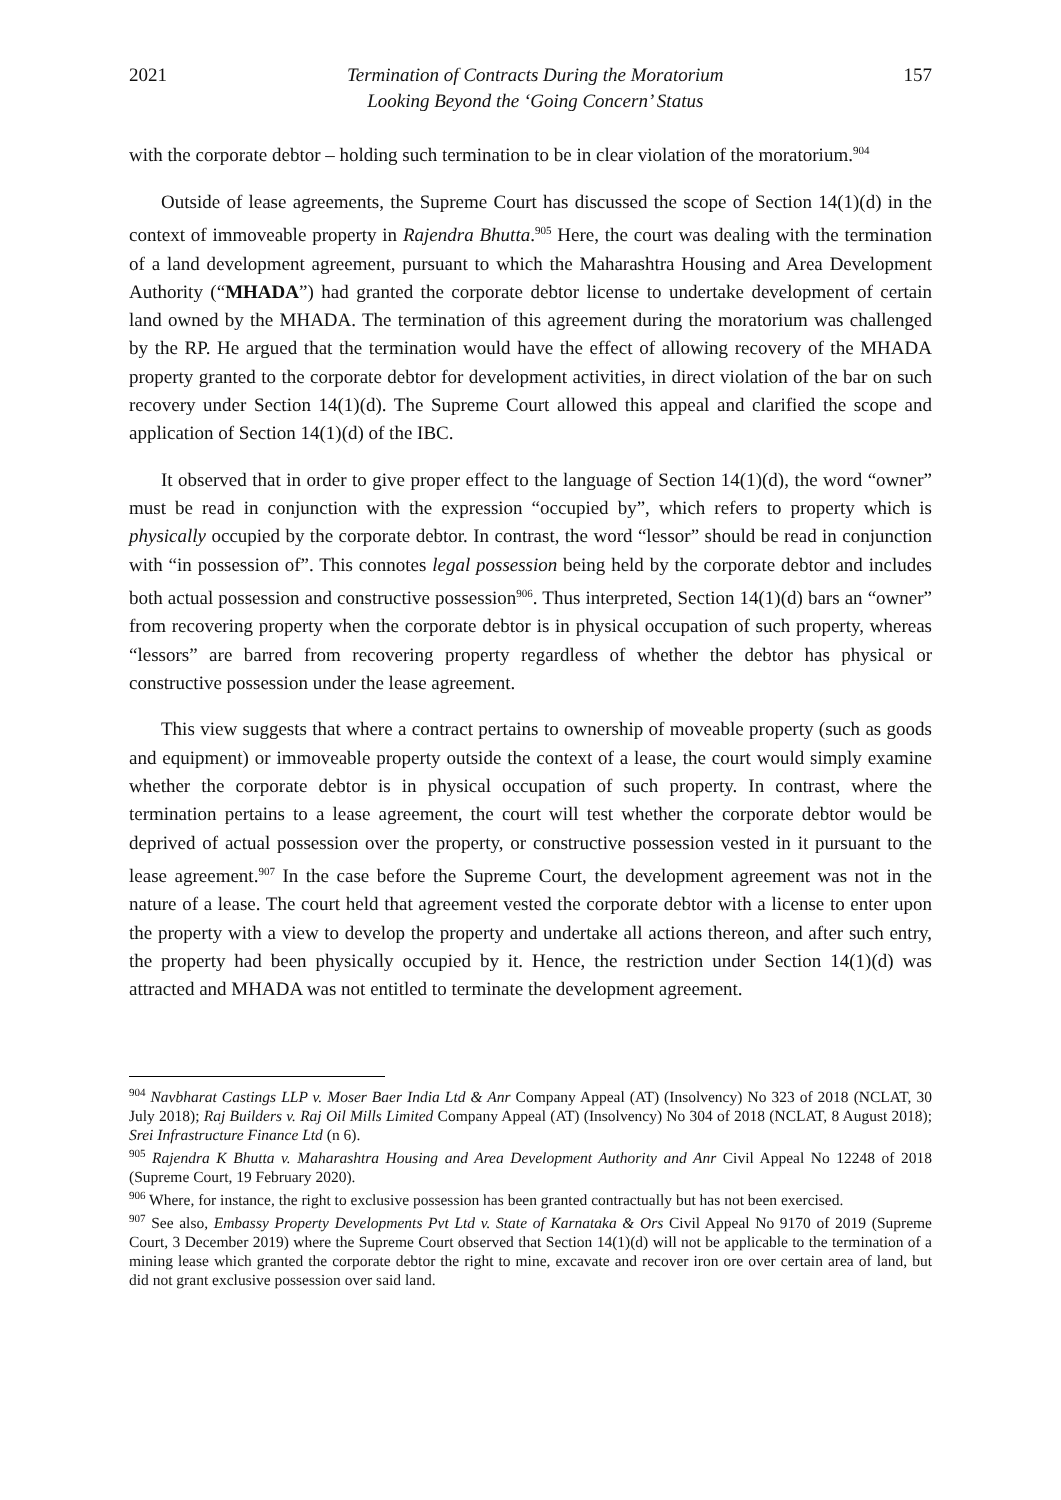2021 Termination of Contracts During the Moratorium
Looking Beyond the ‘Going Concern’ Status 157
with the corporate debtor – holding such termination to be in clear violation of the moratorium.<sup>904</sup>
Outside of lease agreements, the Supreme Court has discussed the scope of Section 14(1)(d) in the context of immoveable property in Rajendra Bhutta.<sup>905</sup> Here, the court was dealing with the termination of a land development agreement, pursuant to which the Maharashtra Housing and Area Development Authority (“MHADA”) had granted the corporate debtor license to undertake development of certain land owned by the MHADA. The termination of this agreement during the moratorium was challenged by the RP. He argued that the termination would have the effect of allowing recovery of the MHADA property granted to the corporate debtor for development activities, in direct violation of the bar on such recovery under Section 14(1)(d). The Supreme Court allowed this appeal and clarified the scope and application of Section 14(1)(d) of the IBC.
It observed that in order to give proper effect to the language of Section 14(1)(d), the word “owner” must be read in conjunction with the expression “occupied by”, which refers to property which is physically occupied by the corporate debtor. In contrast, the word “lessor” should be read in conjunction with “in possession of”. This connotes legal possession being held by the corporate debtor and includes both actual possession and constructive possession<sup>906</sup>. Thus interpreted, Section 14(1)(d) bars an “owner” from recovering property when the corporate debtor is in physical occupation of such property, whereas “lessors” are barred from recovering property regardless of whether the debtor has physical or constructive possession under the lease agreement.
This view suggests that where a contract pertains to ownership of moveable property (such as goods and equipment) or immoveable property outside the context of a lease, the court would simply examine whether the corporate debtor is in physical occupation of such property. In contrast, where the termination pertains to a lease agreement, the court will test whether the corporate debtor would be deprived of actual possession over the property, or constructive possession vested in it pursuant to the lease agreement.<sup>907</sup> In the case before the Supreme Court, the development agreement was not in the nature of a lease. The court held that agreement vested the corporate debtor with a license to enter upon the property with a view to develop the property and undertake all actions thereon, and after such entry, the property had been physically occupied by it. Hence, the restriction under Section 14(1)(d) was attracted and MHADA was not entitled to terminate the development agreement.
<sup>904</sup> Navbharat Castings LLP v. Moser Baer India Ltd & Anr Company Appeal (AT) (Insolvency) No 323 of 2018 (NCLAT, 30 July 2018); Raj Builders v. Raj Oil Mills Limited Company Appeal (AT) (Insolvency) No 304 of 2018 (NCLAT, 8 August 2018); Srei Infrastructure Finance Ltd (n 6).
<sup>905</sup> Rajendra K Bhutta v. Maharashtra Housing and Area Development Authority and Anr Civil Appeal No 12248 of 2018 (Supreme Court, 19 February 2020).
<sup>906</sup> Where, for instance, the right to exclusive possession has been granted contractually but has not been exercised.
<sup>907</sup> See also, Embassy Property Developments Pvt Ltd v. State of Karnataka & Ors Civil Appeal No 9170 of 2019 (Supreme Court, 3 December 2019) where the Supreme Court observed that Section 14(1)(d) will not be applicable to the termination of a mining lease which granted the corporate debtor the right to mine, excavate and recover iron ore over certain area of land, but did not grant exclusive possession over said land.